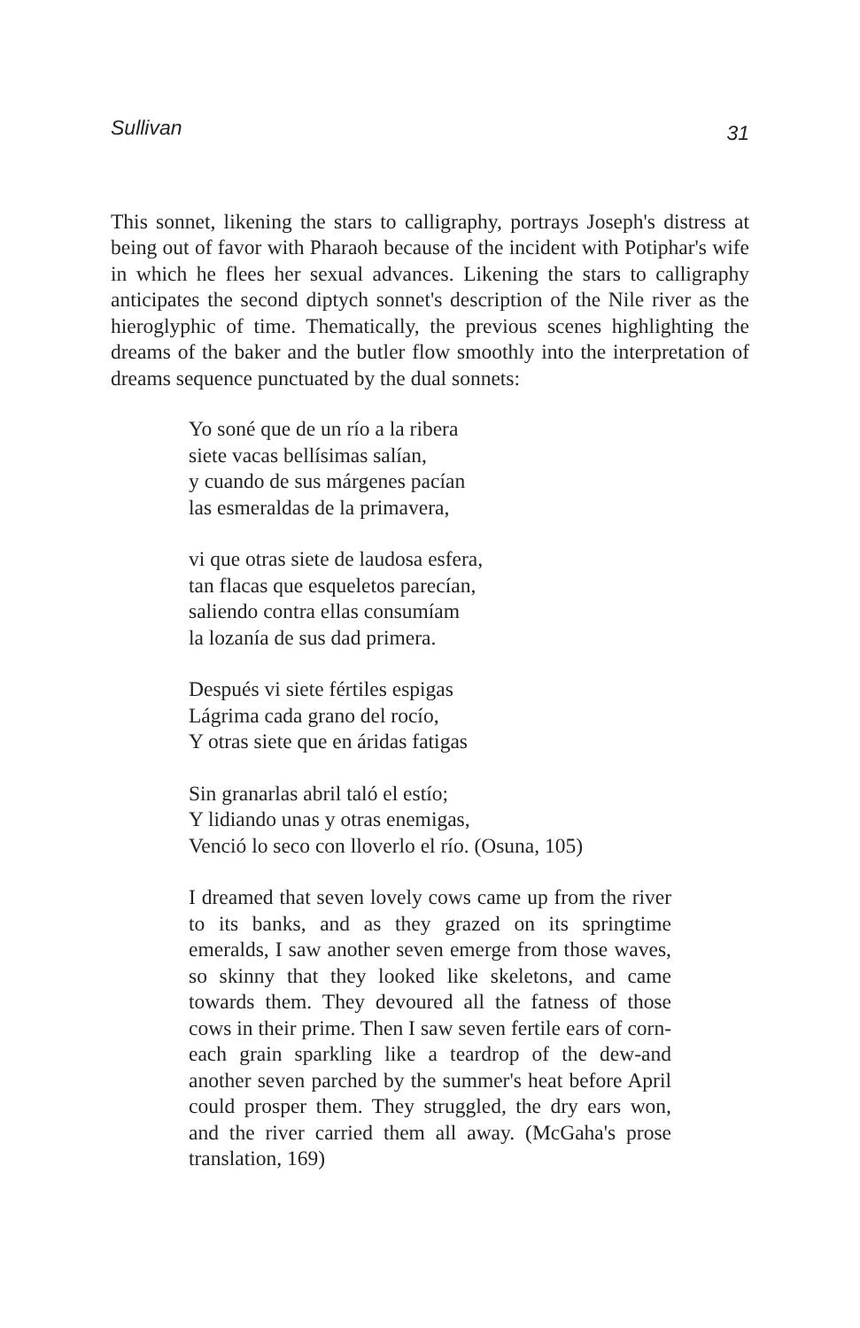Sullivan 31
This sonnet, likening the stars to calligraphy, portrays Joseph's distress at being out of favor with Pharaoh because of the incident with Potiphar's wife in which he flees her sexual advances. Likening the stars to calligraphy anticipates the second diptych sonnet's description of the Nile river as the hieroglyphic of time. Thematically, the previous scenes highlighting the dreams of the baker and the butler flow smoothly into the interpretation of dreams sequence punctuated by the dual sonnets:
Yo soné que de un río a la ribera
siete vacas bellísimas salían,
y cuando de sus márgenes pacían
las esmeraldas de la primavera,
vi que otras siete de laudosa esfera,
tan flacas que esqueletos parecían,
saliendo contra ellas consumíam
la lozanía de sus dad primera.
Después vi siete fértiles espigas
Lágrima cada grano del rocío,
Y otras siete que en áridas fatigas
Sin granarlas abril taló el estío;
Y lidiando unas y otras enemigas,
Venció lo seco con lloverlo el río. (Osuna, 105)
I dreamed that seven lovely cows came up from the river to its banks, and as they grazed on its springtime emeralds, I saw another seven emerge from those waves, so skinny that they looked like skeletons, and came towards them. They devoured all the fatness of those cows in their prime. Then I saw seven fertile ears of corn-each grain sparkling like a teardrop of the dew-and another seven parched by the summer's heat before April could prosper them. They struggled, the dry ears won, and the river carried them all away. (McGaha's prose translation, 169)